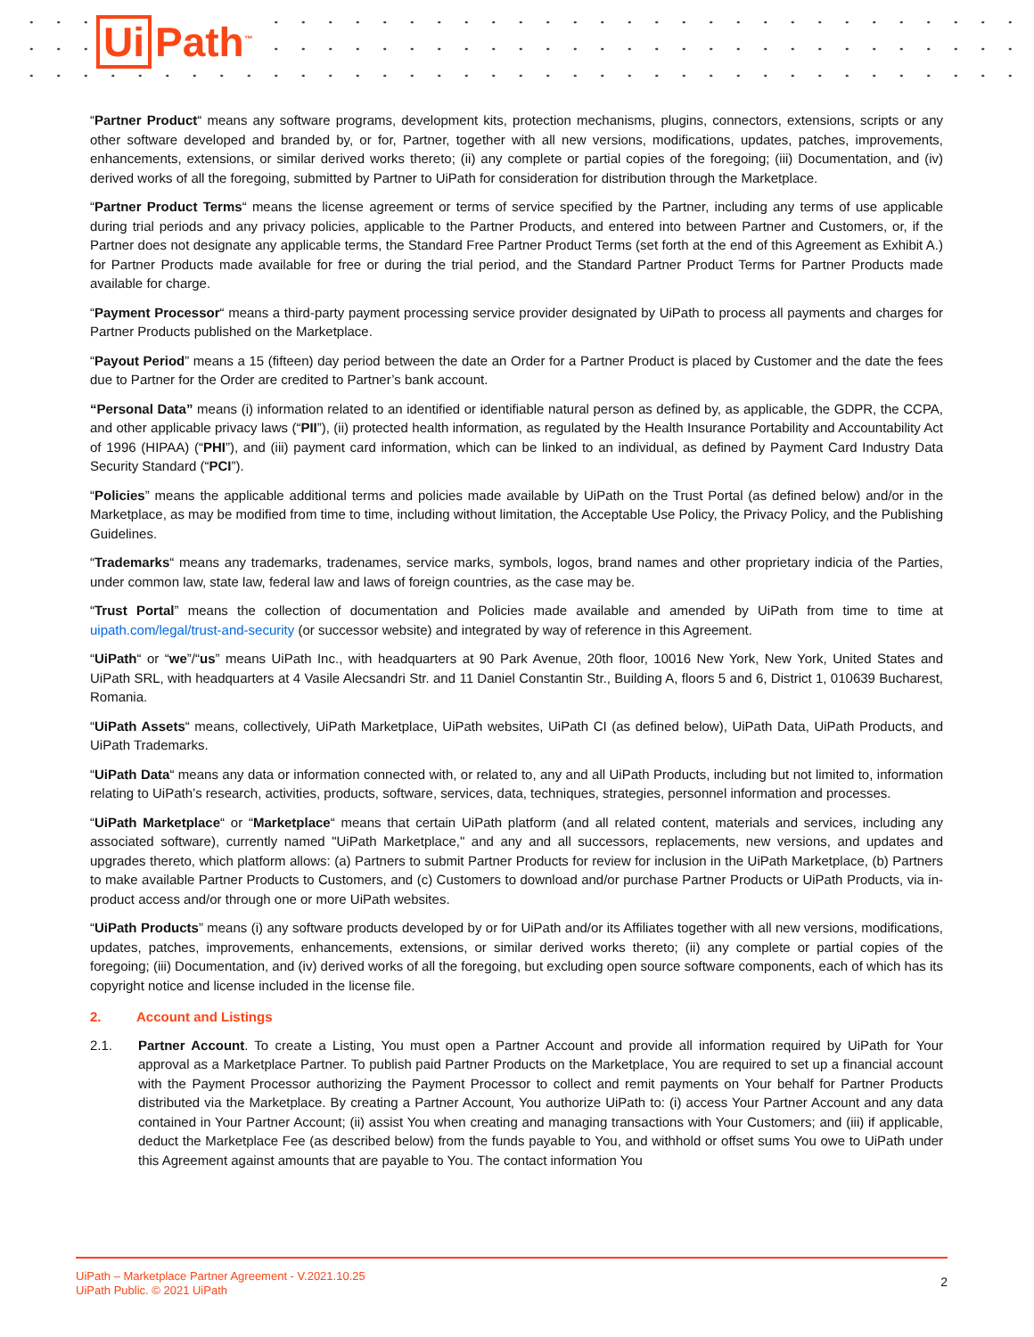Ui Path<sup>™</sup>
“Partner Product“ means any software programs, development kits, protection mechanisms, plugins, connectors, extensions, scripts or any other software developed and branded by, or for, Partner, together with all new versions, modifications, updates, patches, improvements, enhancements, extensions, or similar derived works thereto; (ii) any complete or partial copies of the foregoing; (iii) Documentation, and (iv) derived works of all the foregoing, submitted by Partner to UiPath for consideration for distribution through the Marketplace.
“Partner Product Terms“ means the license agreement or terms of service specified by the Partner, including any terms of use applicable during trial periods and any privacy policies, applicable to the Partner Products, and entered into between Partner and Customers, or, if the Partner does not designate any applicable terms, the Standard Free Partner Product Terms (set forth at the end of this Agreement as Exhibit A.) for Partner Products made available for free or during the trial period, and the Standard Partner Product Terms for Partner Products made available for charge.
“Payment Processor“ means a third-party payment processing service provider designated by UiPath to process all payments and charges for Partner Products published on the Marketplace.
“Payout Period” means a 15 (fifteen) day period between the date an Order for a Partner Product is placed by Customer and the date the fees due to Partner for the Order are credited to Partner’s bank account.
“Personal Data” means (i) information related to an identified or identifiable natural person as defined by, as applicable, the GDPR, the CCPA, and other applicable privacy laws (“PII”), (ii) protected health information, as regulated by the Health Insurance Portability and Accountability Act of 1996 (HIPAA) (“PHI”), and (iii) payment card information, which can be linked to an individual, as defined by Payment Card Industry Data Security Standard (“PCI”).
“Policies” means the applicable additional terms and policies made available by UiPath on the Trust Portal (as defined below) and/or in the Marketplace, as may be modified from time to time, including without limitation, the Acceptable Use Policy, the Privacy Policy, and the Publishing Guidelines.
“Trademarks“ means any trademarks, tradenames, service marks, symbols, logos, brand names and other proprietary indicia of the Parties, under common law, state law, federal law and laws of foreign countries, as the case may be.
“Trust Portal” means the collection of documentation and Policies made available and amended by UiPath from time to time at uipath.com/legal/trust-and-security (or successor website) and integrated by way of reference in this Agreement.
“UiPath“ or “we”/“us” means UiPath Inc., with headquarters at 90 Park Avenue, 20th floor, 10016 New York, New York, United States and UiPath SRL, with headquarters at 4 Vasile Alecsandri Str. and 11 Daniel Constantin Str., Building A, floors 5 and 6, District 1, 010639 Bucharest, Romania.
“UiPath Assets“ means, collectively, UiPath Marketplace, UiPath websites, UiPath CI (as defined below), UiPath Data, UiPath Products, and UiPath Trademarks.
“UiPath Data“ means any data or information connected with, or related to, any and all UiPath Products, including but not limited to, information relating to UiPath’s research, activities, products, software, services, data, techniques, strategies, personnel information and processes.
“UiPath Marketplace“ or “Marketplace“ means that certain UiPath platform (and all related content, materials and services, including any associated software), currently named "UiPath Marketplace," and any and all successors, replacements, new versions, and updates and upgrades thereto, which platform allows: (a) Partners to submit Partner Products for review for inclusion in the UiPath Marketplace, (b) Partners to make available Partner Products to Customers, and (c) Customers to download and/or purchase Partner Products or UiPath Products, via in-product access and/or through one or more UiPath websites.
“UiPath Products” means (i) any software products developed by or for UiPath and/or its Affiliates together with all new versions, modifications, updates, patches, improvements, enhancements, extensions, or similar derived works thereto; (ii) any complete or partial copies of the foregoing; (iii) Documentation, and (iv) derived works of all the foregoing, but excluding open source software components, each of which has its copyright notice and license included in the license file.
2. Account and Listings
2.1. Partner Account. To create a Listing, You must open a Partner Account and provide all information required by UiPath for Your approval as a Marketplace Partner. To publish paid Partner Products on the Marketplace, You are required to set up a financial account with the Payment Processor authorizing the Payment Processor to collect and remit payments on Your behalf for Partner Products distributed via the Marketplace. By creating a Partner Account, You authorize UiPath to: (i) access Your Partner Account and any data contained in Your Partner Account; (ii) assist You when creating and managing transactions with Your Customers; and (iii) if applicable, deduct the Marketplace Fee (as described below) from the funds payable to You, and withhold or offset sums You owe to UiPath under this Agreement against amounts that are payable to You. The contact information You
UiPath – Marketplace Partner Agreement - V.2021.10.25
UiPath Public. © 2021 UiPath
2